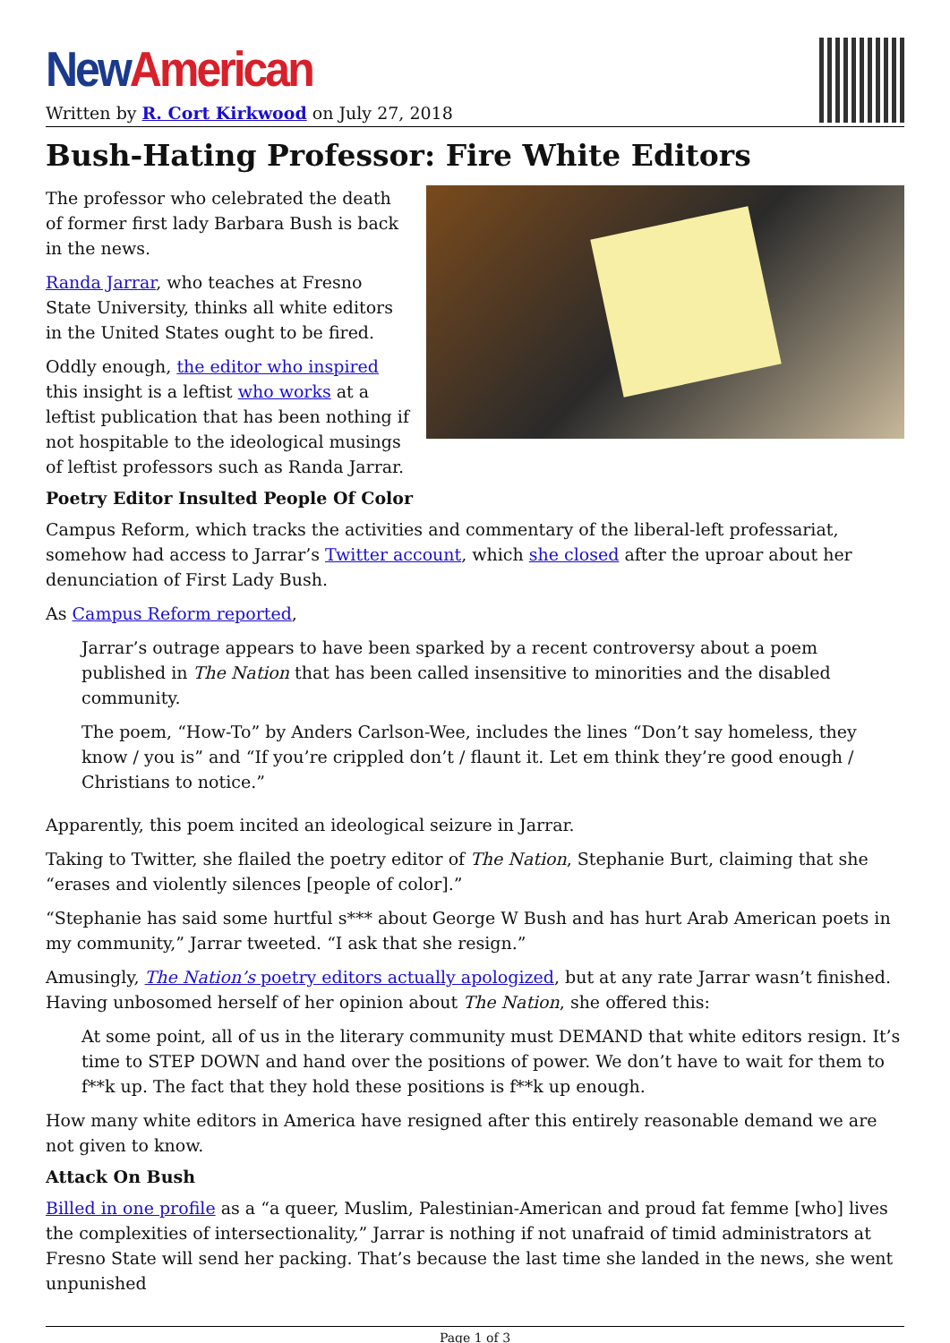New American
Written by R. Cort Kirkwood on July 27, 2018
Bush-Hating Professor: Fire White Editors
The professor who celebrated the death of former first lady Barbara Bush is back in the news.
Randa Jarrar, who teaches at Fresno State University, thinks all white editors in the United States ought to be fired.
Oddly enough, the editor who inspired this insight is a leftist who works at a leftist publication that has been nothing if not hospitable to the ideological musings of leftist professors such as Randa Jarrar.
Poetry Editor Insulted People Of Color
Campus Reform, which tracks the activities and commentary of the liberal-left professariat, somehow had access to Jarrar’s Twitter account, which she closed after the uproar about her denunciation of First Lady Bush.
As Campus Reform reported,
Jarrar’s outrage appears to have been sparked by a recent controversy about a poem published in The Nation that has been called insensitive to minorities and the disabled community.
The poem, “How-To” by Anders Carlson-Wee, includes the lines “Don’t say homeless, they know / you is” and “If you’re crippled don’t / flaunt it. Let em think they’re good enough / Christians to notice.”
Apparently, this poem incited an ideological seizure in Jarrar.
Taking to Twitter, she flailed the poetry editor of The Nation, Stephanie Burt, claiming that she “erases and violently silences [people of color].”
“Stephanie has said some hurtful s*** about George W Bush and has hurt Arab American poets in my community,” Jarrar tweeted. “I ask that she resign.”
Amusingly, The Nation’s poetry editors actually apologized, but at any rate Jarrar wasn’t finished. Having unbosomed herself of her opinion about The Nation, she offered this:
At some point, all of us in the literary community must DEMAND that white editors resign. It’s time to STEP DOWN and hand over the positions of power. We don’t have to wait for them to f**k up. The fact that they hold these positions is f**k up enough.
How many white editors in America have resigned after this entirely reasonable demand we are not given to know.
Attack On Bush
Billed in one profile as a “a queer, Muslim, Palestinian-American and proud fat femme [who] lives the complexities of intersectionality,” Jarrar is nothing if not unafraid of timid administrators at Fresno State will send her packing. That’s because the last time she landed in the news, she went unpunished
Page 1 of 3